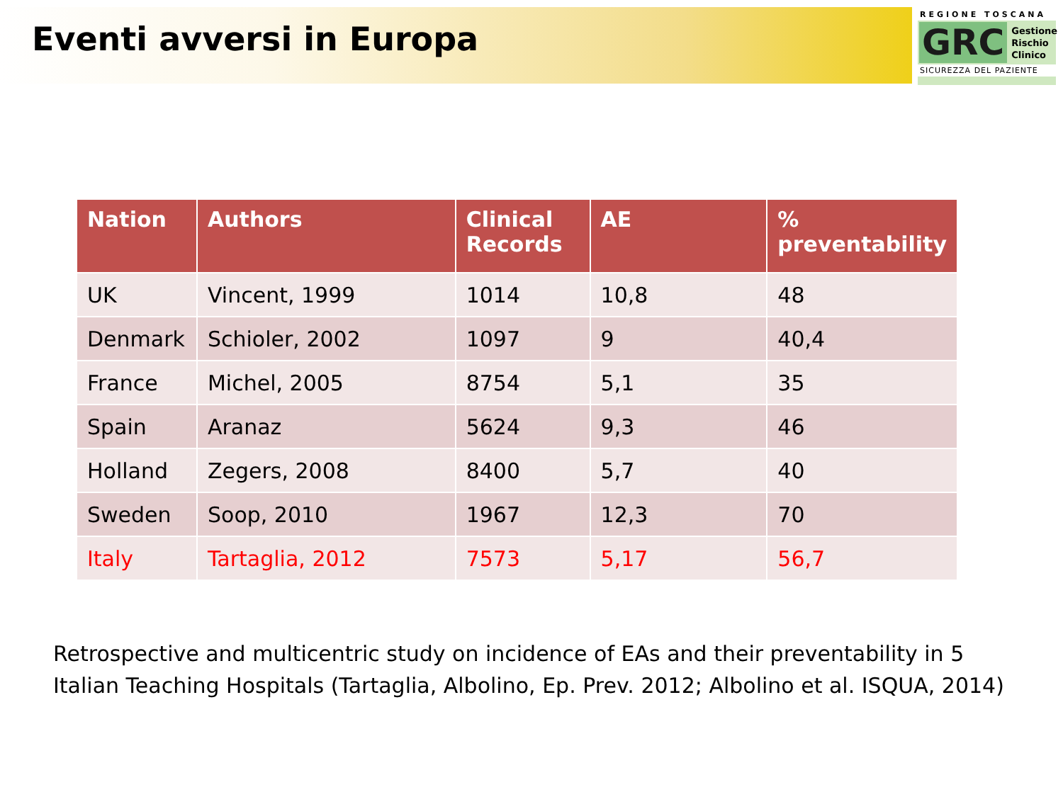Eventi avversi in Europa
REGIONE TOSCANA
GRC Gestione
Rischio
Clinico
SICUREZZA DEL PAZIENTE
| Nation | Authors | Clinical Records | AE | % preventability |
| --- | --- | --- | --- | --- |
| UK | Vincent, 1999 | 1014 | 10,8 | 48 |
| Denmark | Schioler, 2002 | 1097 | 9 | 40,4 |
| France | Michel, 2005 | 8754 | 5,1 | 35 |
| Spain | Aranaz | 5624 | 9,3 | 46 |
| Holland | Zegers, 2008 | 8400 | 5,7 | 40 |
| Sweden | Soop, 2010 | 1967 | 12,3 | 70 |
| Italy | Tartaglia, 2012 | 7573 | 5,17 | 56,7 |
Retrospective and multicentric study on incidence of EAs and their preventability in 5 Italian Teaching Hospitals (Tartaglia, Albolino, Ep. Prev. 2012; Albolino et al. ISQUA, 2014)